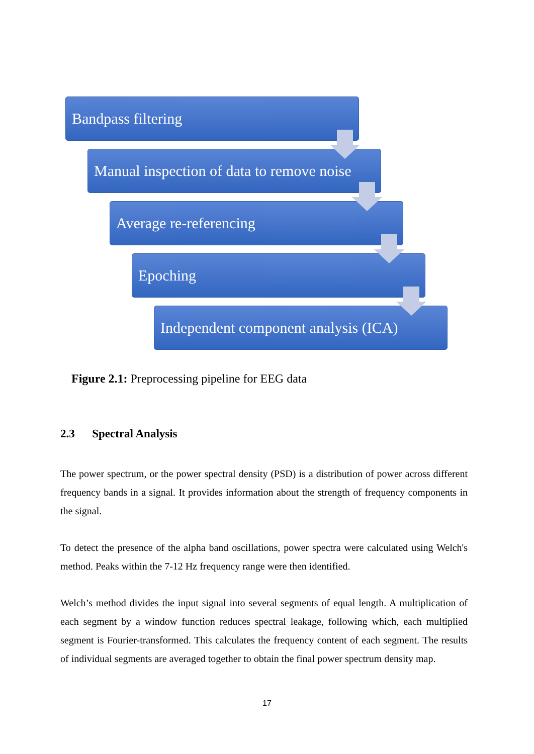Bandpass filtering
Manual inspection of data to remove noise
Average re-referencing
Epoching
Independent component analysis (ICA)
Figure 2.1: Preprocessing pipeline for EEG data
2.3 Spectral Analysis
The power spectrum, or the power spectral density (PSD) is a distribution of power across different frequency bands in a signal. It provides information about the strength of frequency components in the signal.
To detect the presence of the alpha band oscillations, power spectra were calculated using Welch's method. Peaks within the 7-12 Hz frequency range were then identified.
Welch’s method divides the input signal into several segments of equal length. A multiplication of each segment by a window function reduces spectral leakage, following which, each multiplied segment is Fourier-transformed. This calculates the frequency content of each segment. The results of individual segments are averaged together to obtain the final power spectrum density map.
17